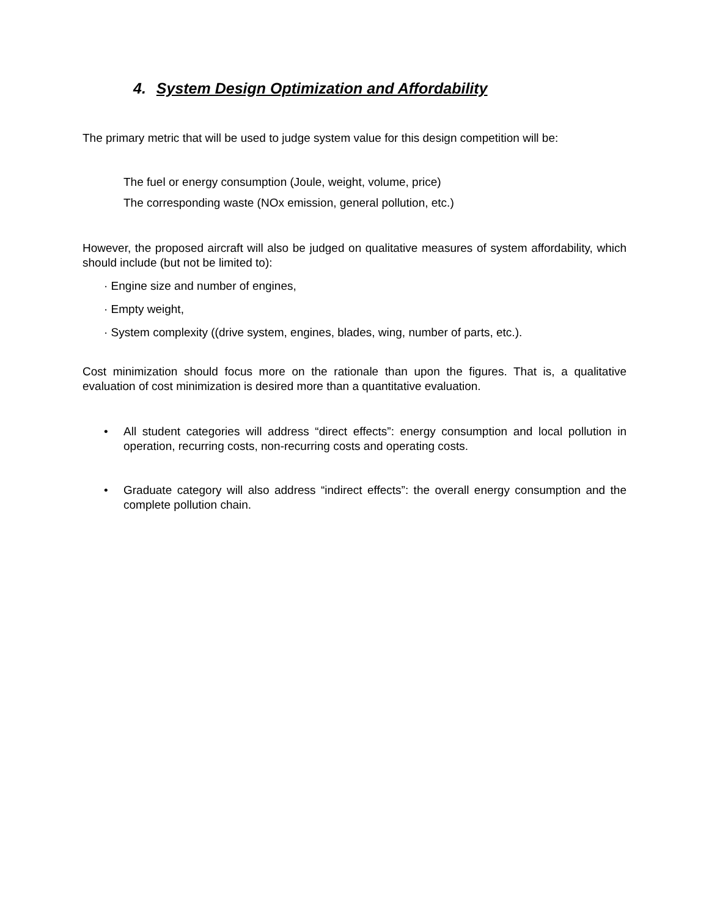4. System Design Optimization and Affordability
The primary metric that will be used to judge system value for this design competition will be:
The fuel or energy consumption (Joule, weight, volume, price)
The corresponding waste (NOx emission, general pollution, etc.)
However, the proposed aircraft will also be judged on qualitative measures of system affordability, which should include (but not be limited to):
· Engine size and number of engines,
· Empty weight,
· System complexity ((drive system, engines, blades, wing, number of parts, etc.).
Cost minimization should focus more on the rationale than upon the figures. That is, a qualitative evaluation of cost minimization is desired more than a quantitative evaluation.
• All student categories will address “direct effects”: energy consumption and local pollution in operation, recurring costs, non-recurring costs and operating costs.
• Graduate category will also address “indirect effects”: the overall energy consumption and the complete pollution chain.